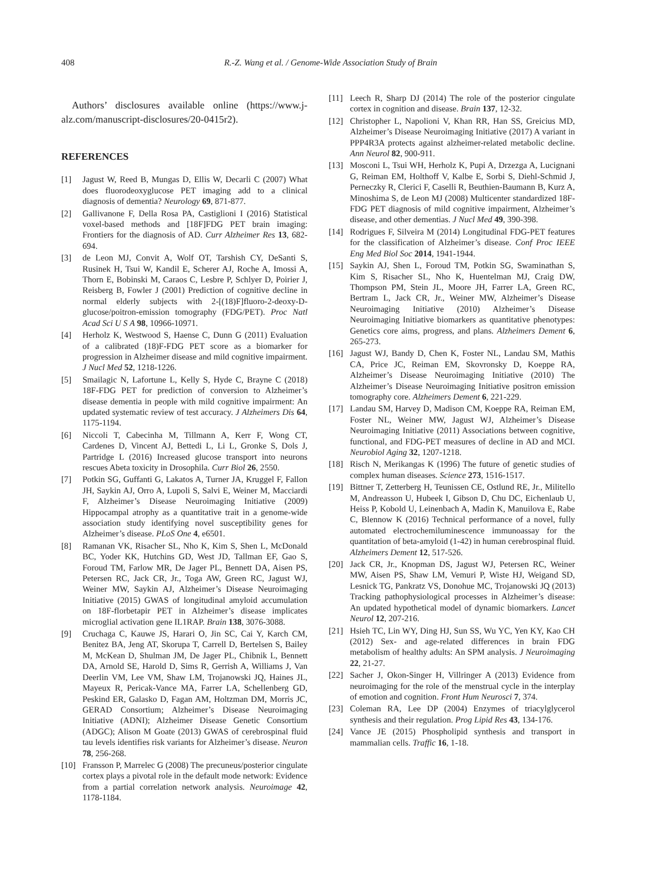408 R.-Z. Wang et al. / Genome-Wide Association Study of Brain
Authors’ disclosures available online (https://www.j-alz.com/manuscript-disclosures/20-0415r2).
REFERENCES
[1] Jagust W, Reed B, Mungas D, Ellis W, Decarli C (2007) What does fluorodeoxyglucose PET imaging add to a clinical diagnosis of dementia? Neurology 69, 871-877.
[2] Gallivanone F, Della Rosa PA, Castiglioni I (2016) Statistical voxel-based methods and [18F]FDG PET brain imaging: Frontiers for the diagnosis of AD. Curr Alzheimer Res 13, 682-694.
[3] de Leon MJ, Convit A, Wolf OT, Tarshish CY, DeSanti S, Rusinek H, Tsui W, Kandil E, Scherer AJ, Roche A, Imossi A, Thorn E, Bobinski M, Caraos C, Lesbre P, Schlyer D, Poirier J, Reisberg B, Fowler J (2001) Prediction of cognitive decline in normal elderly subjects with 2-[(18)F]fluoro-2-deoxy-D-glucose/poitron-emission tomography (FDG/PET). Proc Natl Acad Sci U S A 98, 10966-10971.
[4] Herholz K, Westwood S, Haense C, Dunn G (2011) Evaluation of a calibrated (18)F-FDG PET score as a biomarker for progression in Alzheimer disease and mild cognitive impairment. J Nucl Med 52, 1218-1226.
[5] Smailagic N, Lafortune L, Kelly S, Hyde C, Brayne C (2018) 18F-FDG PET for prediction of conversion to Alzheimer’s disease dementia in people with mild cognitive impairment: An updated systematic review of test accuracy. J Alzheimers Dis 64, 1175-1194.
[6] Niccoli T, Cabecinha M, Tillmann A, Kerr F, Wong CT, Cardenes D, Vincent AJ, Bettedi L, Li L, Gronke S, Dols J, Partridge L (2016) Increased glucose transport into neurons rescues Abeta toxicity in Drosophila. Curr Biol 26, 2550.
[7] Potkin SG, Guffanti G, Lakatos A, Turner JA, Kruggel F, Fallon JH, Saykin AJ, Orro A, Lupoli S, Salvi E, Weiner M, Macciardi F, Alzheimer’s Disease Neuroimaging Initiative (2009) Hippocampal atrophy as a quantitative trait in a genome-wide association study identifying novel susceptibility genes for Alzheimer’s disease. PLoS One 4, e6501.
[8] Ramanan VK, Risacher SL, Nho K, Kim S, Shen L, McDonald BC, Yoder KK, Hutchins GD, West JD, Tallman EF, Gao S, Foroud TM, Farlow MR, De Jager PL, Bennett DA, Aisen PS, Petersen RC, Jack CR, Jr., Toga AW, Green RC, Jagust WJ, Weiner MW, Saykin AJ, Alzheimer’s Disease Neuroimaging Initiative (2015) GWAS of longitudinal amyloid accumulation on 18F-florbetapir PET in Alzheimer’s disease implicates microglial activation gene IL1RAP. Brain 138, 3076-3088.
[9] Cruchaga C, Kauwe JS, Harari O, Jin SC, Cai Y, Karch CM, Benitez BA, Jeng AT, Skorupa T, Carrell D, Bertelsen S, Bailey M, McKean D, Shulman JM, De Jager PL, Chibnik L, Bennett DA, Arnold SE, Harold D, Sims R, Gerrish A, Williams J, Van Deerlin VM, Lee VM, Shaw LM, Trojanowski JQ, Haines JL, Mayeux R, Pericak-Vance MA, Farrer LA, Schellenberg GD, Peskind ER, Galasko D, Fagan AM, Holtzman DM, Morris JC, GERAD Consortium; Alzheimer’s Disease Neuroimaging Initiative (ADNI); Alzheimer Disease Genetic Consortium (ADGC); Alison M Goate (2013) GWAS of cerebrospinal fluid tau levels identifies risk variants for Alzheimer’s disease. Neuron 78, 256-268.
[10] Fransson P, Marrelec G (2008) The precuneus/posterior cingulate cortex plays a pivotal role in the default mode network: Evidence from a partial correlation network analysis. Neuroimage 42, 1178-1184.
[11] Leech R, Sharp DJ (2014) The role of the posterior cingulate cortex in cognition and disease. Brain 137, 12-32.
[12] Christopher L, Napolioni V, Khan RR, Han SS, Greicius MD, Alzheimer’s Disease Neuroimaging Initiative (2017) A variant in PPP4R3A protects against alzheimer-related metabolic decline. Ann Neurol 82, 900-911.
[13] Mosconi L, Tsui WH, Herholz K, Pupi A, Drzezga A, Lucignani G, Reiman EM, Holthoff V, Kalbe E, Sorbi S, Diehl-Schmid J, Perneczky R, Clerici F, Caselli R, Beuthien-Baumann B, Kurz A, Minoshima S, de Leon MJ (2008) Multicenter standardized 18F-FDG PET diagnosis of mild cognitive impairment, Alzheimer’s disease, and other dementias. J Nucl Med 49, 390-398.
[14] Rodrigues F, Silveira M (2014) Longitudinal FDG-PET features for the classification of Alzheimer’s disease. Conf Proc IEEE Eng Med Biol Soc 2014, 1941-1944.
[15] Saykin AJ, Shen L, Foroud TM, Potkin SG, Swaminathan S, Kim S, Risacher SL, Nho K, Huentelman MJ, Craig DW, Thompson PM, Stein JL, Moore JH, Farrer LA, Green RC, Bertram L, Jack CR, Jr., Weiner MW, Alzheimer’s Disease Neuroimaging Initiative (2010) Alzheimer’s Disease Neuroimaging Initiative biomarkers as quantitative phenotypes: Genetics core aims, progress, and plans. Alzheimers Dement 6, 265-273.
[16] Jagust WJ, Bandy D, Chen K, Foster NL, Landau SM, Mathis CA, Price JC, Reiman EM, Skovronsky D, Koeppe RA, Alzheimer’s Disease Neuroimaging Initiative (2010) The Alzheimer’s Disease Neuroimaging Initiative positron emission tomography core. Alzheimers Dement 6, 221-229.
[17] Landau SM, Harvey D, Madison CM, Koeppe RA, Reiman EM, Foster NL, Weiner MW, Jagust WJ, Alzheimer’s Disease Neuroimaging Initiative (2011) Associations between cognitive, functional, and FDG-PET measures of decline in AD and MCI. Neurobiol Aging 32, 1207-1218.
[18] Risch N, Merikangas K (1996) The future of genetic studies of complex human diseases. Science 273, 1516-1517.
[19] Bittner T, Zetterberg H, Teunissen CE, Ostlund RE, Jr., Militello M, Andreasson U, Hubeek I, Gibson D, Chu DC, Eichenlaub U, Heiss P, Kobold U, Leinenbach A, Madin K, Manuilova E, Rabe C, Blennow K (2016) Technical performance of a novel, fully automated electrochemiluminescence immunoassay for the quantitation of beta-amyloid (1-42) in human cerebrospinal fluid. Alzheimers Dement 12, 517-526.
[20] Jack CR, Jr., Knopman DS, Jagust WJ, Petersen RC, Weiner MW, Aisen PS, Shaw LM, Vemuri P, Wiste HJ, Weigand SD, Lesnick TG, Pankratz VS, Donohue MC, Trojanowski JQ (2013) Tracking pathophysiological processes in Alzheimer’s disease: An updated hypothetical model of dynamic biomarkers. Lancet Neurol 12, 207-216.
[21] Hsieh TC, Lin WY, Ding HJ, Sun SS, Wu YC, Yen KY, Kao CH (2012) Sex- and age-related differences in brain FDG metabolism of healthy adults: An SPM analysis. J Neuroimaging 22, 21-27.
[22] Sacher J, Okon-Singer H, Villringer A (2013) Evidence from neuroimaging for the role of the menstrual cycle in the interplay of emotion and cognition. Front Hum Neurosci 7, 374.
[23] Coleman RA, Lee DP (2004) Enzymes of triacylglycerol synthesis and their regulation. Prog Lipid Res 43, 134-176.
[24] Vance JE (2015) Phospholipid synthesis and transport in mammalian cells. Traffic 16, 1-18.